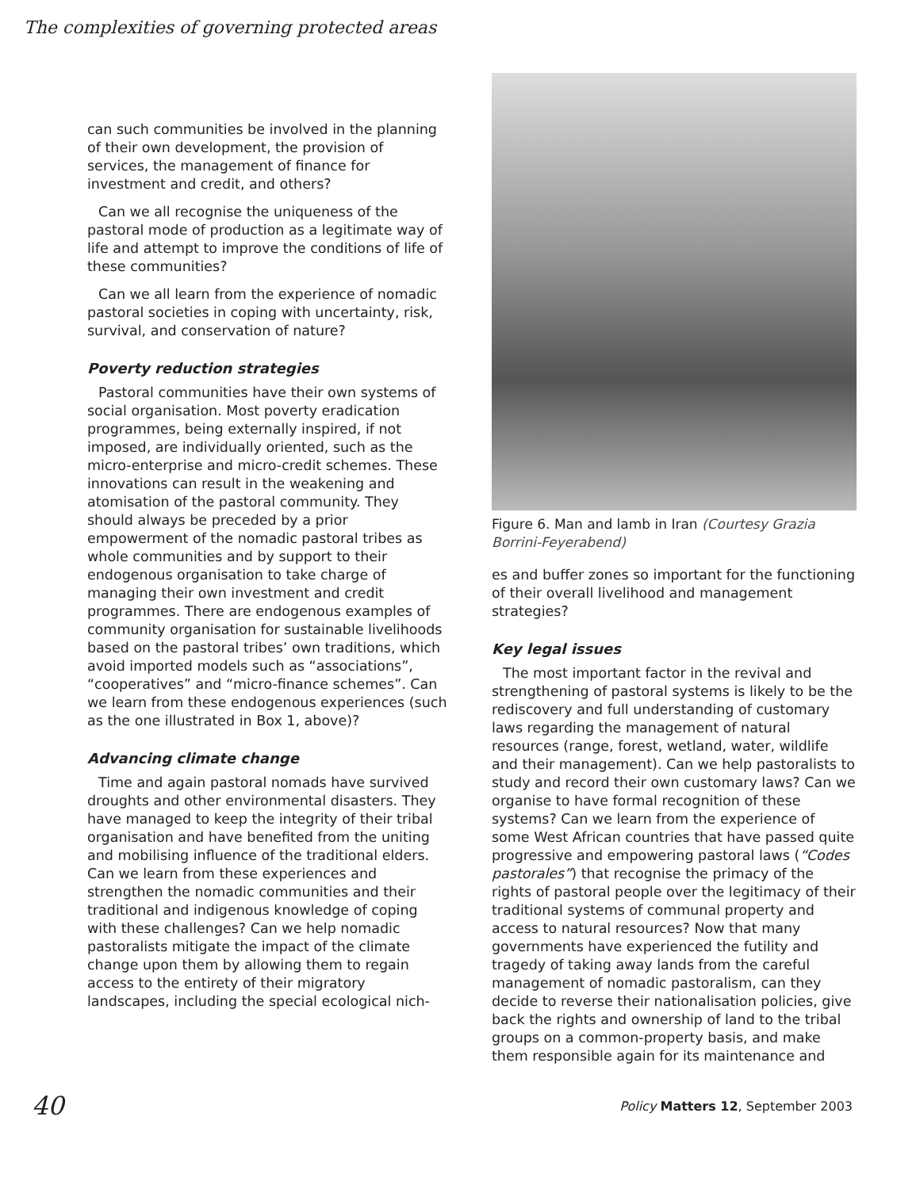The complexities of governing protected areas
can such communities be involved in the planning of their own development, the provision of services, the management of finance for investment and credit, and others?
Can we all recognise the uniqueness of the pastoral mode of production as a legitimate way of life and attempt to improve the conditions of life of these communities?
Can we all learn from the experience of nomadic pastoral societies in coping with uncertainty, risk, survival, and conservation of nature?
Poverty reduction strategies
Pastoral communities have their own systems of social organisation. Most poverty eradication programmes, being externally inspired, if not imposed, are individually oriented, such as the micro-enterprise and micro-credit schemes. These innovations can result in the weakening and atomisation of the pastoral community. They should always be preceded by a prior empowerment of the nomadic pastoral tribes as whole communities and by support to their endogenous organisation to take charge of managing their own investment and credit programmes. There are endogenous examples of community organisation for sustainable livelihoods based on the pastoral tribes’ own traditions, which avoid imported models such as “associations”, “cooperatives” and “micro-finance schemes”. Can we learn from these endogenous experiences (such as the one illustrated in Box 1, above)?
Advancing climate change
Time and again pastoral nomads have survived droughts and other environmental disasters. They have managed to keep the integrity of their tribal organisation and have benefited from the uniting and mobilising influence of the traditional elders. Can we learn from these experiences and strengthen the nomadic communities and their traditional and indigenous knowledge of coping with these challenges? Can we help nomadic pastoralists mitigate the impact of the climate change upon them by allowing them to regain access to the entirety of their migratory landscapes, including the special ecological nich-
Figure 6. Man and lamb in Iran (Courtesy Grazia Borrini-Feyerabend)
es and buffer zones so important for the functioning of their overall livelihood and management strategies?
Key legal issues
The most important factor in the revival and strengthening of pastoral systems is likely to be the rediscovery and full understanding of customary laws regarding the management of natural resources (range, forest, wetland, water, wildlife and their management). Can we help pastoralists to study and record their own customary laws? Can we organise to have formal recognition of these systems? Can we learn from the experience of some West African countries that have passed quite progressive and empowering pastoral laws (“Codes pastorales”) that recognise the primacy of the rights of pastoral people over the legitimacy of their traditional systems of communal property and access to natural resources? Now that many governments have experienced the futility and tragedy of taking away lands from the careful management of nomadic pastoralism, can they decide to reverse their nationalisation policies, give back the rights and ownership of land to the tribal groups on a common-property basis, and make them responsible again for its maintenance and
40 Policy Matters 12, September 2003